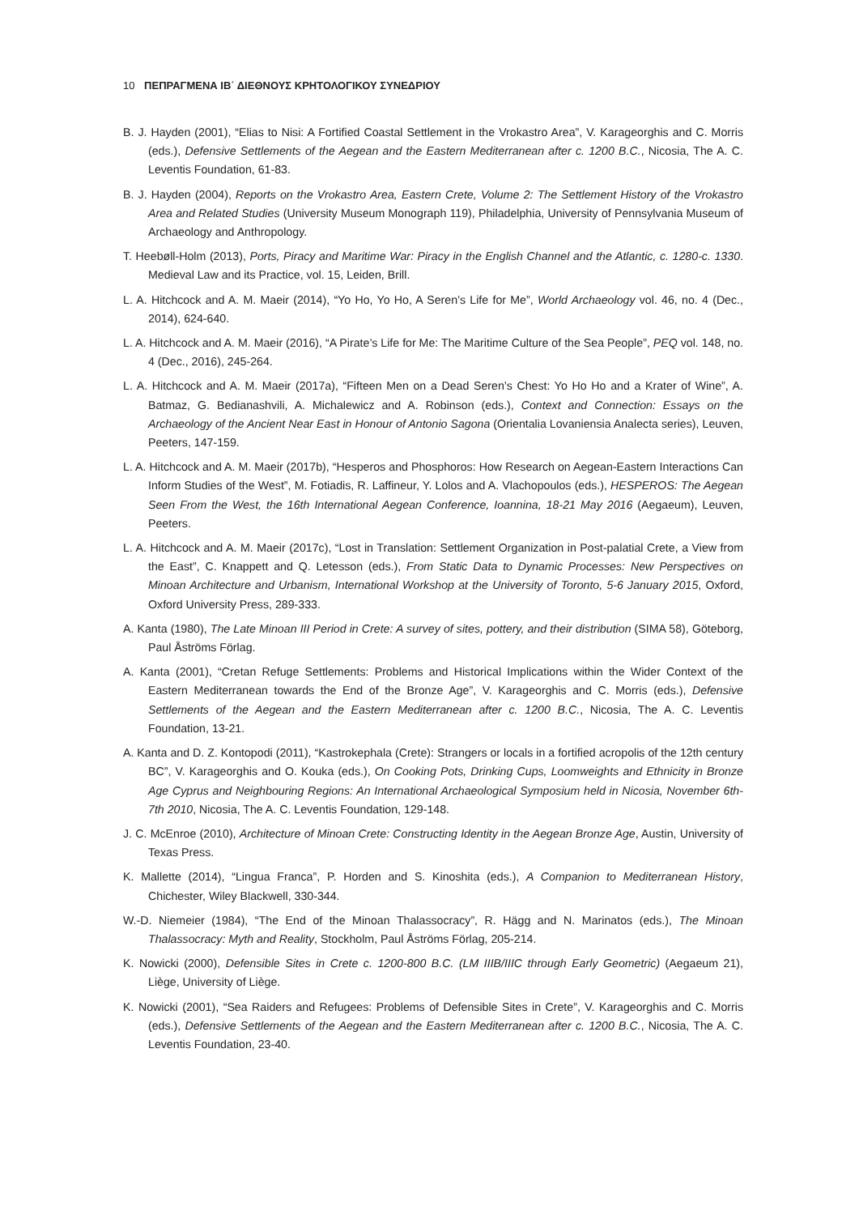10 ΠΕΠΡΑΓΜΕΝΑ ΙΒ΄ ΔΙΕΘΝΟΥΣ ΚΡΗΤΟΛΟΓΙΚΟΥ ΣΥΝΕΔΡΙΟΥ
B. J. Hayden (2001), “Elias to Nisi: A Fortified Coastal Settlement in the Vrokastro Area”, V. Karageorghis and C. Morris (eds.), Defensive Settlements of the Aegean and the Eastern Mediterranean after c. 1200 B.C., Nicosia, The A. C. Leventis Foundation, 61-83.
B. J. Hayden (2004), Reports on the Vrokastro Area, Eastern Crete, Volume 2: The Settlement History of the Vrokastro Area and Related Studies (University Museum Monograph 119), Philadelphia, University of Pennsylvania Museum of Archaeology and Anthropology.
T. Heebøll-Holm (2013), Ports, Piracy and Maritime War: Piracy in the English Channel and the Atlantic, c. 1280-c. 1330. Medieval Law and its Practice, vol. 15, Leiden, Brill.
L. A. Hitchcock and A. M. Maeir (2014), “Yo Ho, Yo Ho, A Seren’s Life for Me”, World Archaeology vol. 46, no. 4 (Dec., 2014), 624-640.
L. A. Hitchcock and A. M. Maeir (2016), “A Pirate’s Life for Me: The Maritime Culture of the Sea People”, PEQ vol. 148, no. 4 (Dec., 2016), 245-264.
L. A. Hitchcock and A. M. Maeir (2017a), “Fifteen Men on a Dead Seren’s Chest: Yo Ho Ho and a Krater of Wine”, A. Batmaz, G. Bedianashvili, A. Michalewicz and A. Robinson (eds.), Context and Connection: Essays on the Archaeology of the Ancient Near East in Honour of Antonio Sagona (Orientalia Lovaniensia Analecta series), Leuven, Peeters, 147-159.
L. A. Hitchcock and A. M. Maeir (2017b), “Hesperos and Phosphoros: How Research on Aegean-Eastern Interactions Can Inform Studies of the West”, M. Fotiadis, R. Laffineur, Y. Lolos and A. Vlachopoulos (eds.), HESPEROS: The Aegean Seen From the West, the 16th International Aegean Conference, Ioannina, 18-21 May 2016 (Aegaeum), Leuven, Peeters.
L. A. Hitchcock and A. M. Maeir (2017c), “Lost in Translation: Settlement Organization in Post-palatial Crete, a View from the East”, C. Knappett and Q. Letesson (eds.), From Static Data to Dynamic Processes: New Perspectives on Minoan Architecture and Urbanism, International Workshop at the University of Toronto, 5-6 January 2015, Oxford, Oxford University Press, 289-333.
A. Kanta (1980), The Late Minoan III Period in Crete: A survey of sites, pottery, and their distribution (SIMA 58), Göteborg, Paul Åströms Förlag.
A. Kanta (2001), “Cretan Refuge Settlements: Problems and Historical Implications within the Wider Context of the Eastern Mediterranean towards the End of the Bronze Age”, V. Karageorghis and C. Morris (eds.), Defensive Settlements of the Aegean and the Eastern Mediterranean after c. 1200 B.C., Nicosia, The A. C. Leventis Foundation, 13-21.
A. Kanta and D. Z. Kontopodi (2011), “Kastrokephala (Crete): Strangers or locals in a fortified acropolis of the 12th century BC”, V. Karageorghis and O. Kouka (eds.), On Cooking Pots, Drinking Cups, Loomweights and Ethnicity in Bronze Age Cyprus and Neighbouring Regions: An International Archaeological Symposium held in Nicosia, November 6th-7th 2010, Nicosia, The A. C. Leventis Foundation, 129-148.
J. C. McEnroe (2010), Architecture of Minoan Crete: Constructing Identity in the Aegean Bronze Age, Austin, University of Texas Press.
K. Mallette (2014), “Lingua Franca”, P. Horden and S. Kinoshita (eds.), A Companion to Mediterranean History, Chichester, Wiley Blackwell, 330-344.
W.-D. Niemeier (1984), “The End of the Minoan Thalassocracy”, R. Hägg and N. Marinatos (eds.), The Minoan Thalassocracy: Myth and Reality, Stockholm, Paul Åströms Förlag, 205-214.
K. Nowicki (2000), Defensible Sites in Crete c. 1200-800 B.C. (LM IIIB/IIIC through Early Geometric) (Aegaeum 21), Liège, University of Liège.
K. Nowicki (2001), “Sea Raiders and Refugees: Problems of Defensible Sites in Crete”, V. Karageorghis and C. Morris (eds.), Defensive Settlements of the Aegean and the Eastern Mediterranean after c. 1200 B.C., Nicosia, The A. C. Leventis Foundation, 23-40.